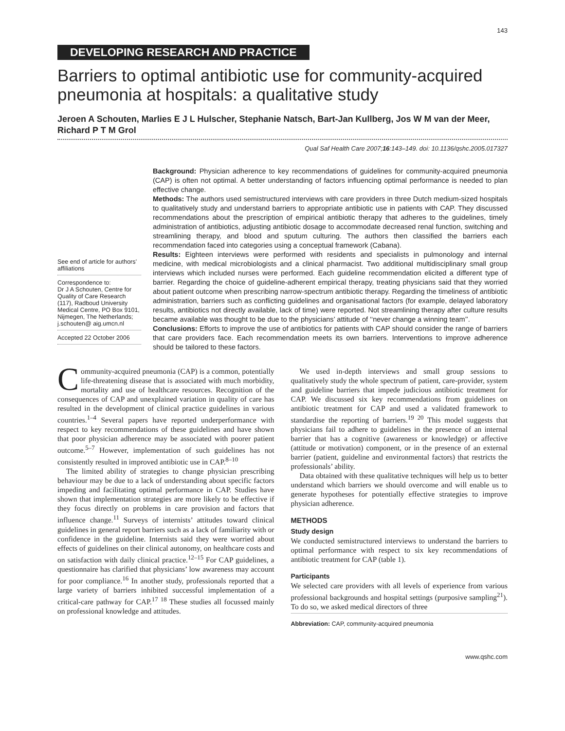143
DEVELOPING RESEARCH AND PRACTICE
Barriers to optimal antibiotic use for community-acquired pneumonia at hospitals: a qualitative study
Jeroen A Schouten, Marlies E J L Hulscher, Stephanie Natsch, Bart-Jan Kullberg, Jos W M van der Meer, Richard P T M Grol
Qual Saf Health Care 2007;16:143–149. doi: 10.1136/qshc.2005.017327
See end of article for authors’ affiliations
Correspondence to:
Dr J A Schouten, Centre for Quality of Care Research (117), Radboud University Medical Centre, PO Box 9101, Nijmegen, The Netherlands; j.schouten@ aig.umcn.nl
Accepted 22 October 2006
Background: Physician adherence to key recommendations of guidelines for community-acquired pneumonia (CAP) is often not optimal. A better understanding of factors influencing optimal performance is needed to plan effective change.
Methods: The authors used semistructured interviews with care providers in three Dutch medium-sized hospitals to qualitatively study and understand barriers to appropriate antibiotic use in patients with CAP. They discussed recommendations about the prescription of empirical antibiotic therapy that adheres to the guidelines, timely administration of antibiotics, adjusting antibiotic dosage to accommodate decreased renal function, switching and streamlining therapy, and blood and sputum culturing. The authors then classified the barriers each recommendation faced into categories using a conceptual framework (Cabana).
Results: Eighteen interviews were performed with residents and specialists in pulmonology and internal medicine, with medical microbiologists and a clinical pharmacist. Two additional multidisciplinary small group interviews which included nurses were performed. Each guideline recommendation elicited a different type of barrier. Regarding the choice of guideline-adherent empirical therapy, treating physicians said that they worried about patient outcome when prescribing narrow-spectrum antibiotic therapy. Regarding the timeliness of antibiotic administration, barriers such as conflicting guidelines and organisational factors (for example, delayed laboratory results, antibiotics not directly available, lack of time) were reported. Not streamlining therapy after culture results became available was thought to be due to the physicians’ attitude of ‘‘never change a winning team’’.
Conclusions: Efforts to improve the use of antibiotics for patients with CAP should consider the range of barriers that care providers face. Each recommendation meets its own barriers. Interventions to improve adherence should be tailored to these factors.
Community-acquired pneumonia (CAP) is a common, potentially life-threatening disease that is associated with much morbidity, mortality and use of healthcare resources. Recognition of the consequences of CAP and unexplained variation in quality of care has resulted in the development of clinical practice guidelines in various countries.<sup>1–4</sup> Several papers have reported underperformance with respect to key recommendations of these guidelines and have shown that poor physician adherence may be associated with poorer patient outcome.<sup>5–7</sup> However, implementation of such guidelines has not consistently resulted in improved antibiotic use in CAP.<sup>8–10</sup>
The limited ability of strategies to change physician prescribing behaviour may be due to a lack of understanding about specific factors impeding and facilitating optimal performance in CAP. Studies have shown that implementation strategies are more likely to be effective if they focus directly on problems in care provision and factors that influence change.<sup>11</sup> Surveys of internists’ attitudes toward clinical guidelines in general report barriers such as a lack of familiarity with or confidence in the guideline. Internists said they were worried about effects of guidelines on their clinical autonomy, on healthcare costs and on satisfaction with daily clinical practice.<sup>12–15</sup> For CAP guidelines, a questionnaire has clarified that physicians’ low awareness may account for poor compliance.<sup>16</sup> In another study, professionals reported that a large variety of barriers inhibited successful implementation of a critical-care pathway for CAP.<sup>17 18</sup> These studies all focussed mainly on professional knowledge and attitudes.
We used in-depth interviews and small group sessions to qualitatively study the whole spectrum of patient, care-provider, system and guideline barriers that impede judicious antibiotic treatment for CAP. We discussed six key recommendations from guidelines on antibiotic treatment for CAP and used a validated framework to standardise the reporting of barriers.<sup>19 20</sup> This model suggests that physicians fail to adhere to guidelines in the presence of an internal barrier that has a cognitive (awareness or knowledge) or affective (attitude or motivation) component, or in the presence of an external barrier (patient, guideline and environmental factors) that restricts the professionals’ ability.
Data obtained with these qualitative techniques will help us to better understand which barriers we should overcome and will enable us to generate hypotheses for potentially effective strategies to improve physician adherence.
METHODS
Study design
We conducted semistructured interviews to understand the barriers to optimal performance with respect to six key recommendations of antibiotic treatment for CAP (table 1).
Participants
We selected care providers with all levels of experience from various professional backgrounds and hospital settings (purposive sampling<sup>21</sup>). To do so, we asked medical directors of three
Abbreviation: CAP, community-acquired pneumonia
www.qshc.com